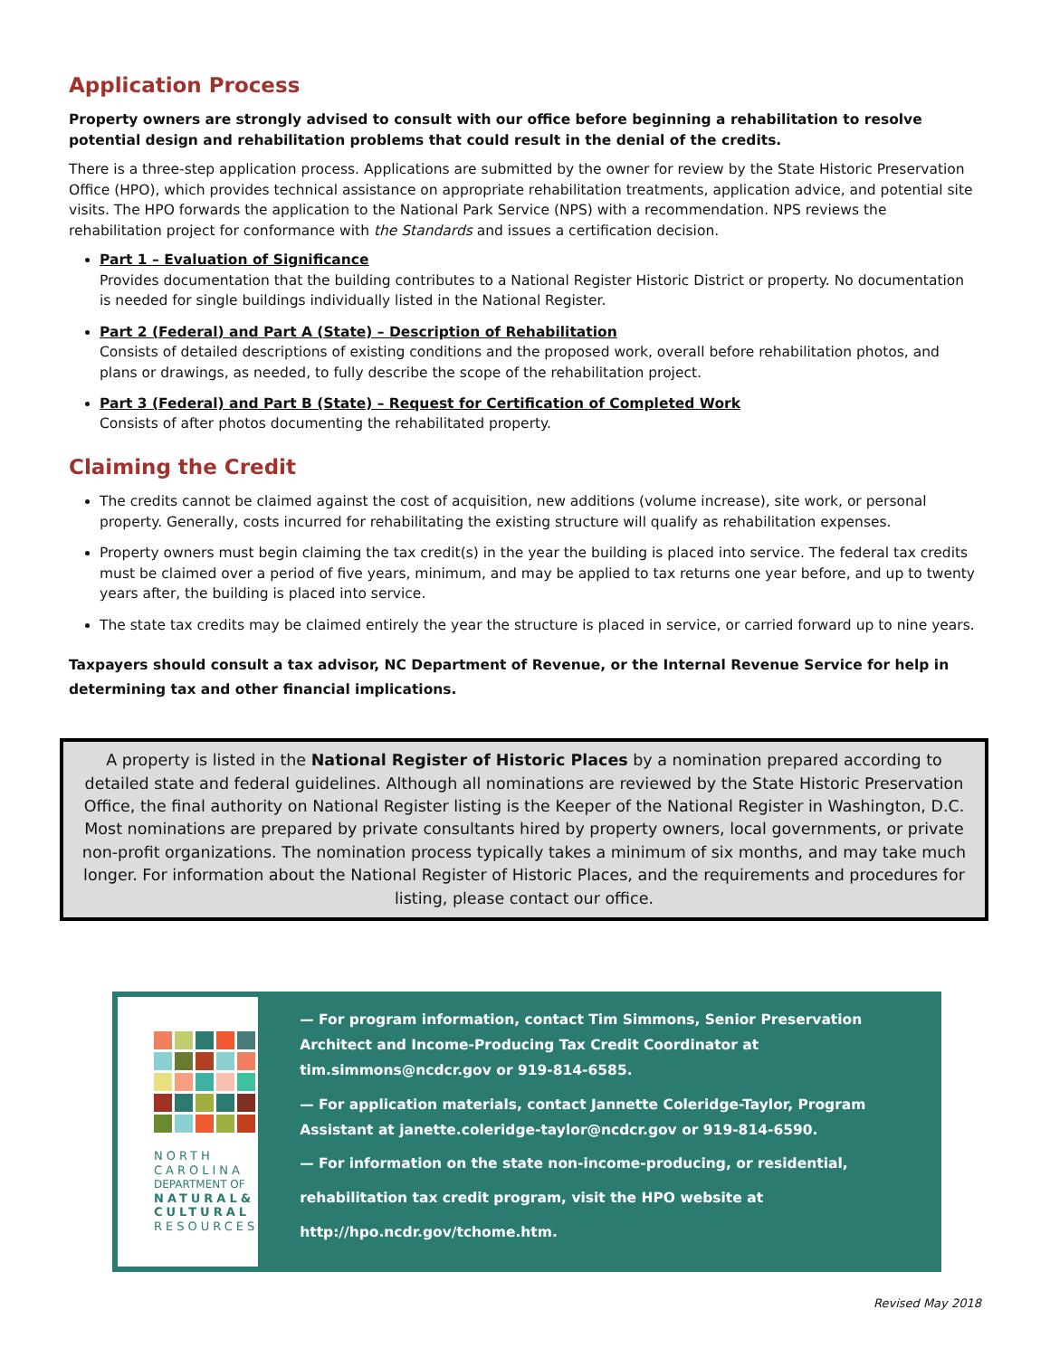Application Process
Property owners are strongly advised to consult with our office before beginning a rehabilitation to resolve potential design and rehabilitation problems that could result in the denial of the credits.
There is a three-step application process. Applications are submitted by the owner for review by the State Historic Preservation Office (HPO), which provides technical assistance on appropriate rehabilitation treatments, application advice, and potential site visits. The HPO forwards the application to the National Park Service (NPS) with a recommendation. NPS reviews the rehabilitation project for conformance with the Standards and issues a certification decision.
Part 1 – Evaluation of Significance
Provides documentation that the building contributes to a National Register Historic District or property. No documentation is needed for single buildings individually listed in the National Register.
Part 2 (Federal) and Part A (State) – Description of Rehabilitation
Consists of detailed descriptions of existing conditions and the proposed work, overall before rehabilitation photos, and plans or drawings, as needed, to fully describe the scope of the rehabilitation project.
Part 3 (Federal) and Part B (State) – Request for Certification of Completed Work
Consists of after photos documenting the rehabilitated property.
Claiming the Credit
The credits cannot be claimed against the cost of acquisition, new additions (volume increase), site work, or personal property. Generally, costs incurred for rehabilitating the existing structure will qualify as rehabilitation expenses.
Property owners must begin claiming the tax credit(s) in the year the building is placed into service. The federal tax credits must be claimed over a period of five years, minimum, and may be applied to tax returns one year before, and up to twenty years after, the building is placed into service.
The state tax credits may be claimed entirely the year the structure is placed in service, or carried forward up to nine years.
Taxpayers should consult a tax advisor, NC Department of Revenue, or the Internal Revenue Service for help in determining tax and other financial implications.
A property is listed in the National Register of Historic Places by a nomination prepared according to detailed state and federal guidelines. Although all nominations are reviewed by the State Historic Preservation Office, the final authority on National Register listing is the Keeper of the National Register in Washington, D.C. Most nominations are prepared by private consultants hired by property owners, local governments, or private non-profit organizations. The nomination process typically takes a minimum of six months, and may take much longer. For information about the National Register of Historic Places, and the requirements and procedures for listing, please contact our office.
NORTH
CAROLINA
DEPARTMENT OF
NATURAL&
CULTURAL
RESOURCES
— For program information, contact Tim Simmons, Senior Preservation Architect and Income-Producing Tax Credit Coordinator at tim.simmons@ncdcr.gov or 919-814-6585.
— For application materials, contact Jannette Coleridge-Taylor, Program Assistant at janette.coleridge-taylor@ncdcr.gov or 919-814-6590.
— For information on the state non-income-producing, or residential,
rehabilitation tax credit program, visit the HPO website at
http://hpo.ncdr.gov/tchome.htm.
Revised May 2018